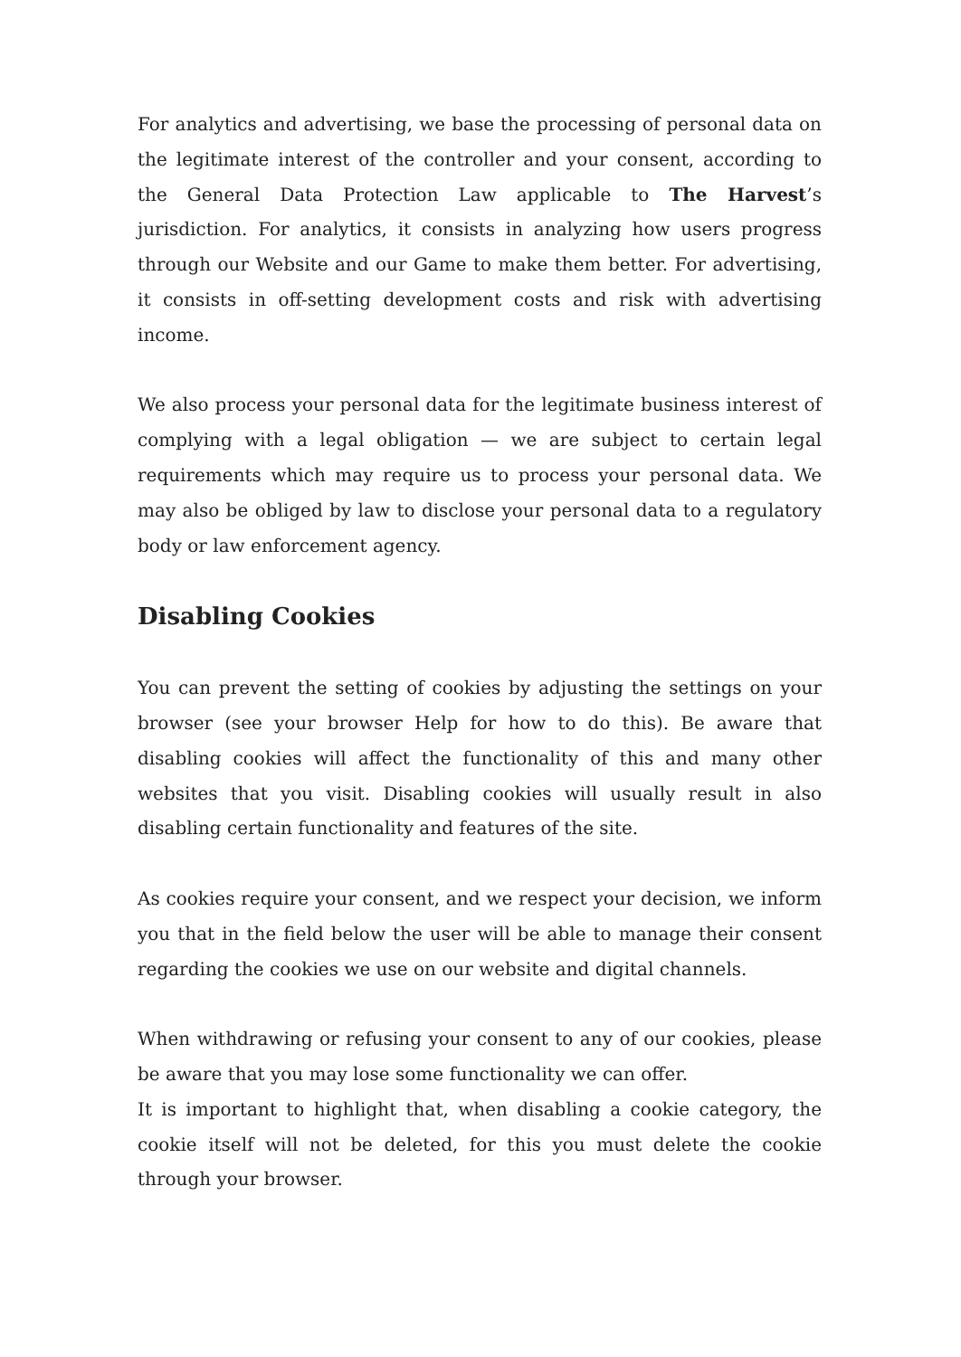For analytics and advertising, we base the processing of personal data on the legitimate interest of the controller and your consent, according to the General Data Protection Law applicable to The Harvest’s jurisdiction. For analytics, it consists in analyzing how users progress through our Website and our Game to make them better. For advertising, it consists in off-setting development costs and risk with advertising income.
We also process your personal data for the legitimate business interest of complying with a legal obligation — we are subject to certain legal requirements which may require us to process your personal data. We may also be obliged by law to disclose your personal data to a regulatory body or law enforcement agency.
Disabling Cookies
You can prevent the setting of cookies by adjusting the settings on your browser (see your browser Help for how to do this). Be aware that disabling cookies will affect the functionality of this and many other websites that you visit. Disabling cookies will usually result in also disabling certain functionality and features of the site.
As cookies require your consent, and we respect your decision, we inform you that in the field below the user will be able to manage their consent regarding the cookies we use on our website and digital channels.
When withdrawing or refusing your consent to any of our cookies, please be aware that you may lose some functionality we can offer.
It is important to highlight that, when disabling a cookie category, the cookie itself will not be deleted, for this you must delete the cookie through your browser.